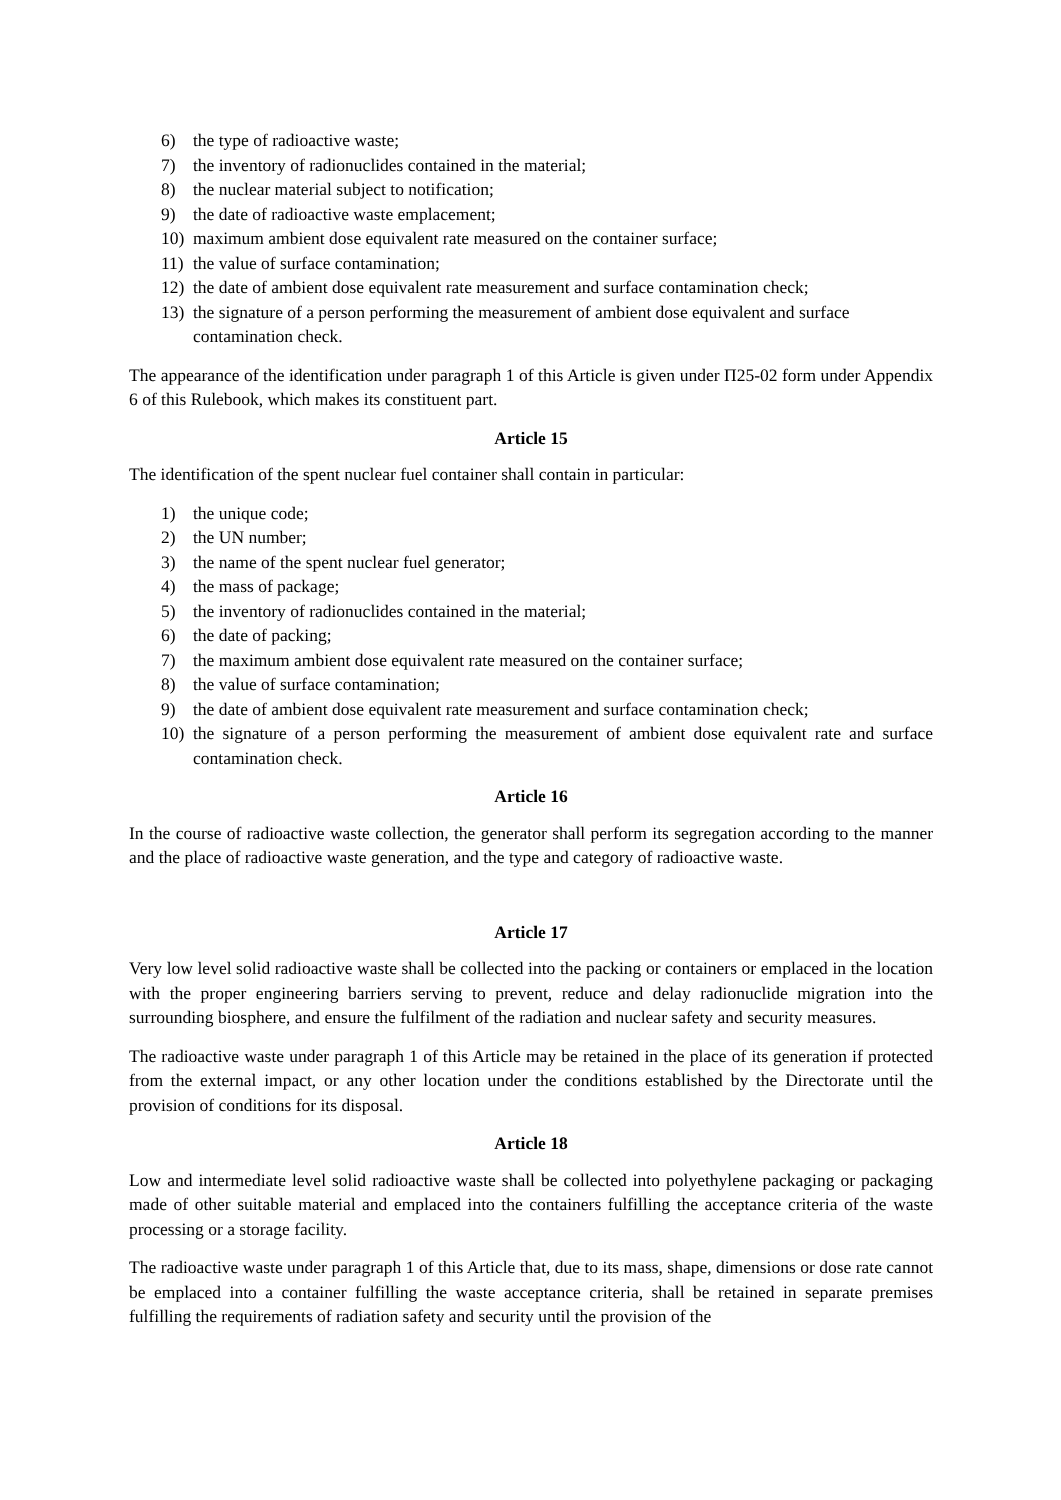6) the type of radioactive waste;
7) the inventory of radionuclides contained in the material;
8) the nuclear material subject to notification;
9) the date of radioactive waste emplacement;
10) maximum ambient dose equivalent rate measured on the container surface;
11) the value of surface contamination;
12) the date of ambient dose equivalent rate measurement and surface contamination check;
13) the signature of a person performing the measurement of ambient dose equivalent and surface contamination check.
The appearance of the identification under paragraph 1 of this Article is given under П25-02 form under Appendix 6 of this Rulebook, which makes its constituent part.
Article 15
The identification of the spent nuclear fuel container shall contain in particular:
1) the unique code;
2) the UN number;
3) the name of the spent nuclear fuel generator;
4) the mass of package;
5) the inventory of radionuclides contained in the material;
6) the date of packing;
7) the maximum ambient dose equivalent rate measured on the container surface;
8) the value of surface contamination;
9) the date of ambient dose equivalent rate measurement and surface contamination check;
10) the signature of a person performing the measurement of ambient dose equivalent rate and surface contamination check.
Article 16
In the course of radioactive waste collection, the generator shall perform its segregation according to the manner and the place of radioactive waste generation, and the type and category of radioactive waste.
Article 17
Very low level solid radioactive waste shall be collected into the packing or containers or emplaced in the location with the proper engineering barriers serving to prevent, reduce and delay radionuclide migration into the surrounding biosphere, and ensure the fulfilment of the radiation and nuclear safety and security measures.
The radioactive waste under paragraph 1 of this Article may be retained in the place of its generation if protected from the external impact, or any other location under the conditions established by the Directorate until the provision of conditions for its disposal.
Article 18
Low and intermediate level solid radioactive waste shall be collected into polyethylene packaging or packaging made of other suitable material and emplaced into the containers fulfilling the acceptance criteria of the waste processing or a storage facility.
The radioactive waste under paragraph 1 of this Article that, due to its mass, shape, dimensions or dose rate cannot be emplaced into a container fulfilling the waste acceptance criteria, shall be retained in separate premises fulfilling the requirements of radiation safety and security until the provision of the